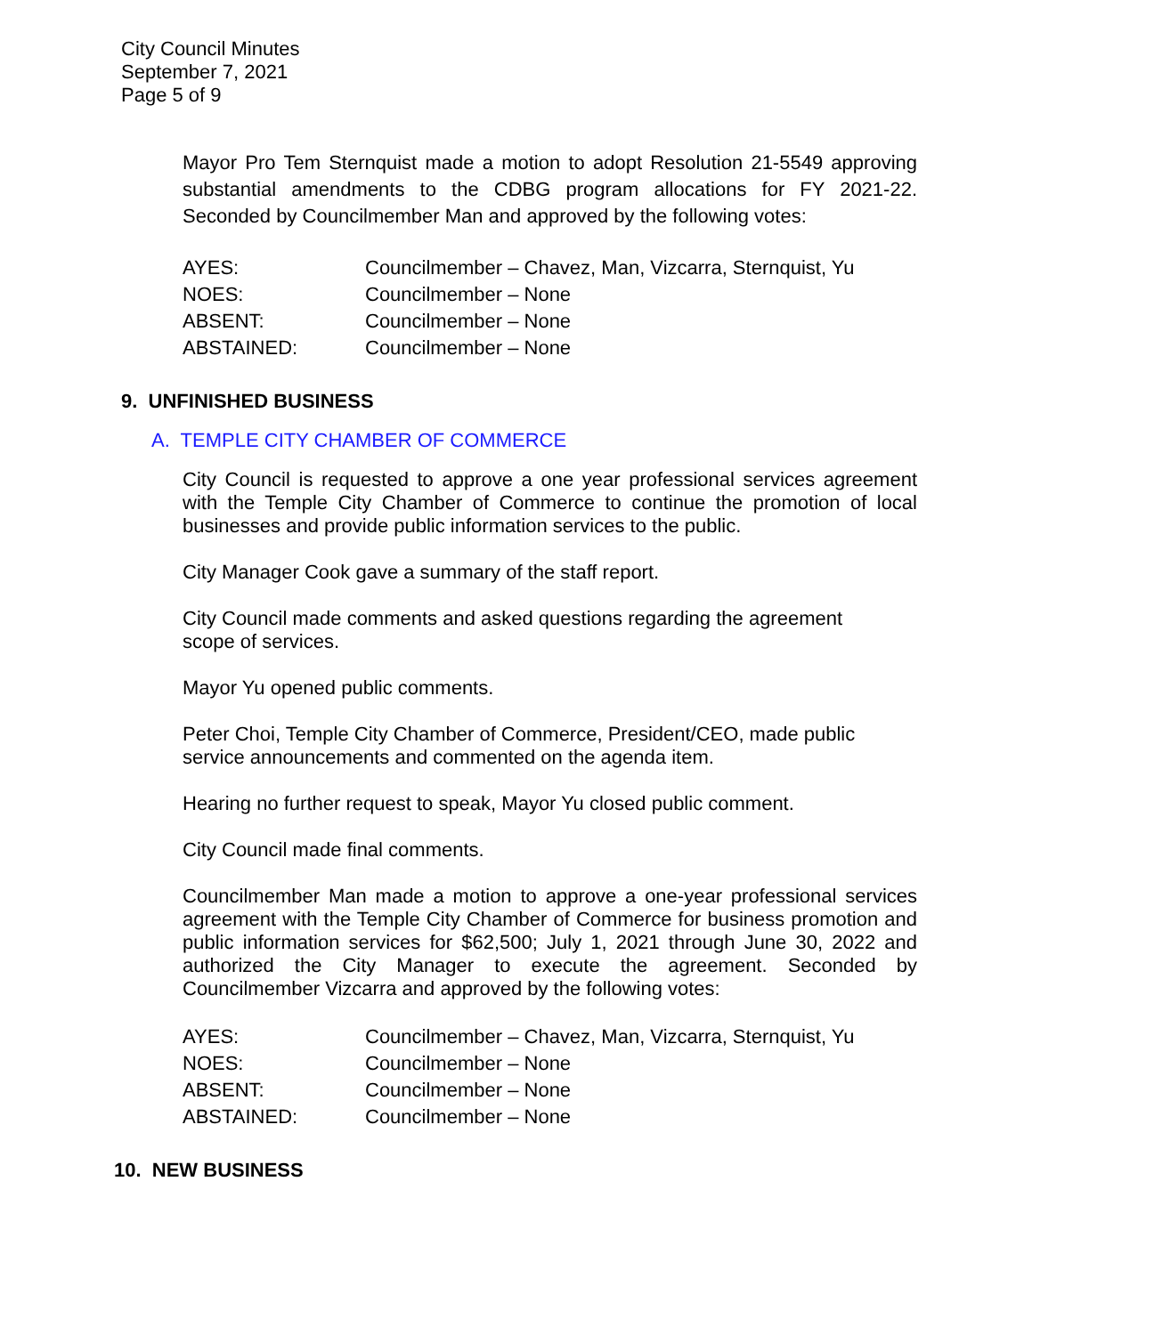City Council Minutes
September 7, 2021
Page 5 of 9
Mayor Pro Tem Sternquist made a motion to adopt Resolution 21-5549 approving substantial amendments to the CDBG program allocations for FY 2021-22. Seconded by Councilmember Man and approved by the following votes:
| AYES: | Councilmember – Chavez, Man, Vizcarra, Sternquist, Yu |
| NOES: | Councilmember – None |
| ABSENT: | Councilmember – None |
| ABSTAINED: | Councilmember – None |
9. UNFINISHED BUSINESS
A. TEMPLE CITY CHAMBER OF COMMERCE
City Council is requested to approve a one year professional services agreement with the Temple City Chamber of Commerce to continue the promotion of local businesses and provide public information services to the public.
City Manager Cook gave a summary of the staff report.
City Council made comments and asked questions regarding the agreement
scope of services.
Mayor Yu opened public comments.
Peter Choi, Temple City Chamber of Commerce, President/CEO, made public
service announcements and commented on the agenda item.
Hearing no further request to speak, Mayor Yu closed public comment.
City Council made final comments.
Councilmember Man made a motion to approve a one-year professional services agreement with the Temple City Chamber of Commerce for business promotion and public information services for $62,500; July 1, 2021 through June 30, 2022 and authorized the City Manager to execute the agreement. Seconded by Councilmember Vizcarra and approved by the following votes:
| AYES: | Councilmember – Chavez, Man, Vizcarra, Sternquist, Yu |
| NOES: | Councilmember – None |
| ABSENT: | Councilmember – None |
| ABSTAINED: | Councilmember – None |
10. NEW BUSINESS